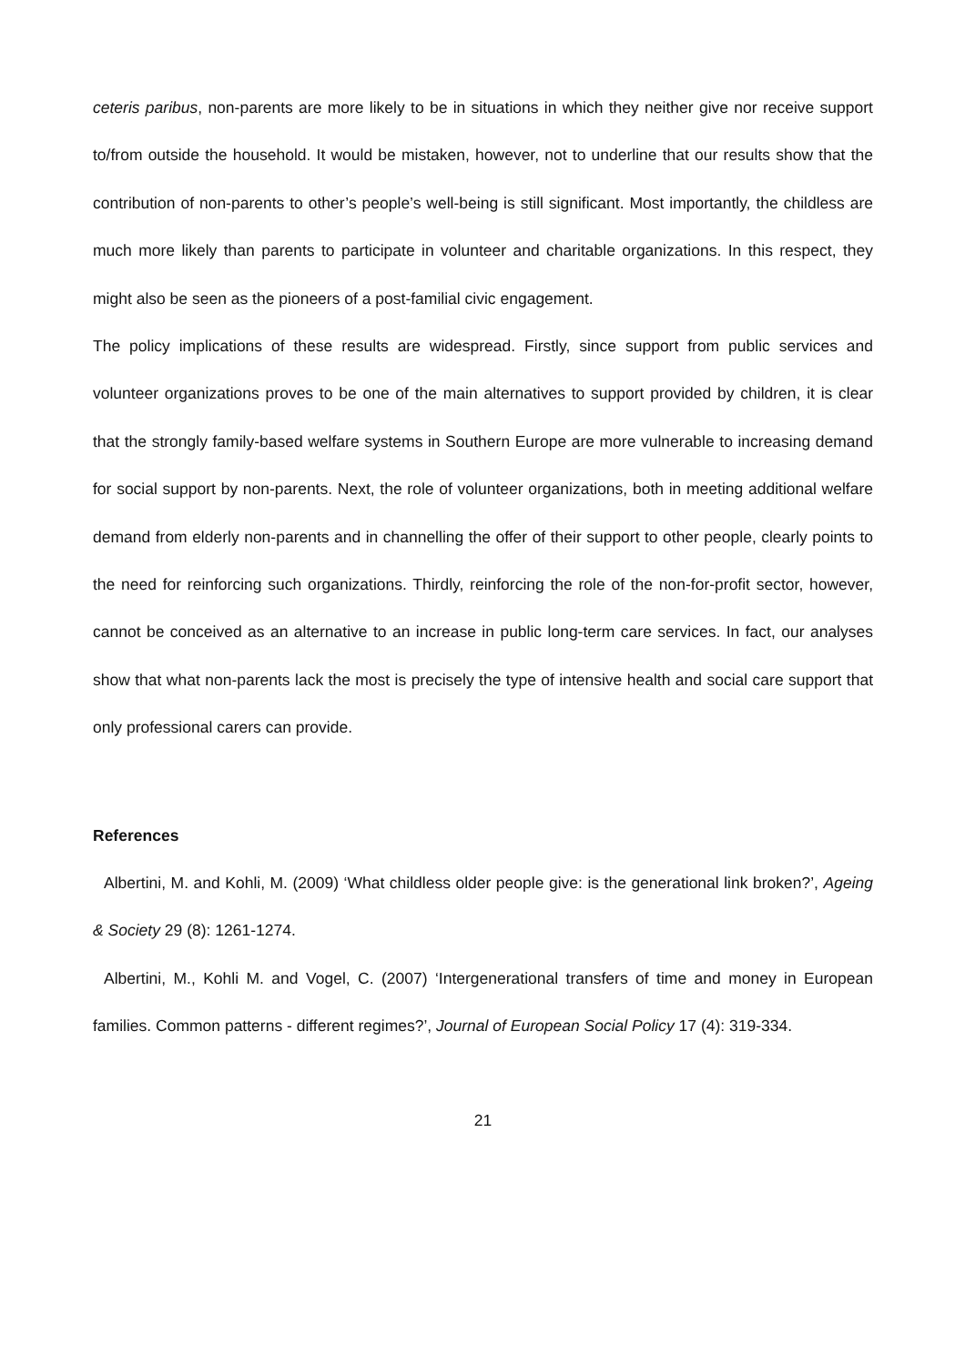ceteris paribus, non-parents are more likely to be in situations in which they neither give nor receive support to/from outside the household. It would be mistaken, however, not to underline that our results show that the contribution of non-parents to other’s people’s well-being is still significant. Most importantly, the childless are much more likely than parents to participate in volunteer and charitable organizations. In this respect, they might also be seen as the pioneers of a post-familial civic engagement.
The policy implications of these results are widespread. Firstly, since support from public services and volunteer organizations proves to be one of the main alternatives to support provided by children, it is clear that the strongly family-based welfare systems in Southern Europe are more vulnerable to increasing demand for social support by non-parents. Next, the role of volunteer organizations, both in meeting additional welfare demand from elderly non-parents and in channelling the offer of their support to other people, clearly points to the need for reinforcing such organizations. Thirdly, reinforcing the role of the non-for-profit sector, however, cannot be conceived as an alternative to an increase in public long-term care services. In fact, our analyses show that what non-parents lack the most is precisely the type of intensive health and social care support that only professional carers can provide.
References
Albertini, M. and Kohli, M. (2009) ‘What childless older people give: is the generational link broken?’, Ageing & Society 29 (8): 1261-1274.
Albertini, M., Kohli M. and Vogel, C. (2007) ‘Intergenerational transfers of time and money in European families. Common patterns - different regimes?’, Journal of European Social Policy 17 (4): 319-334.
21